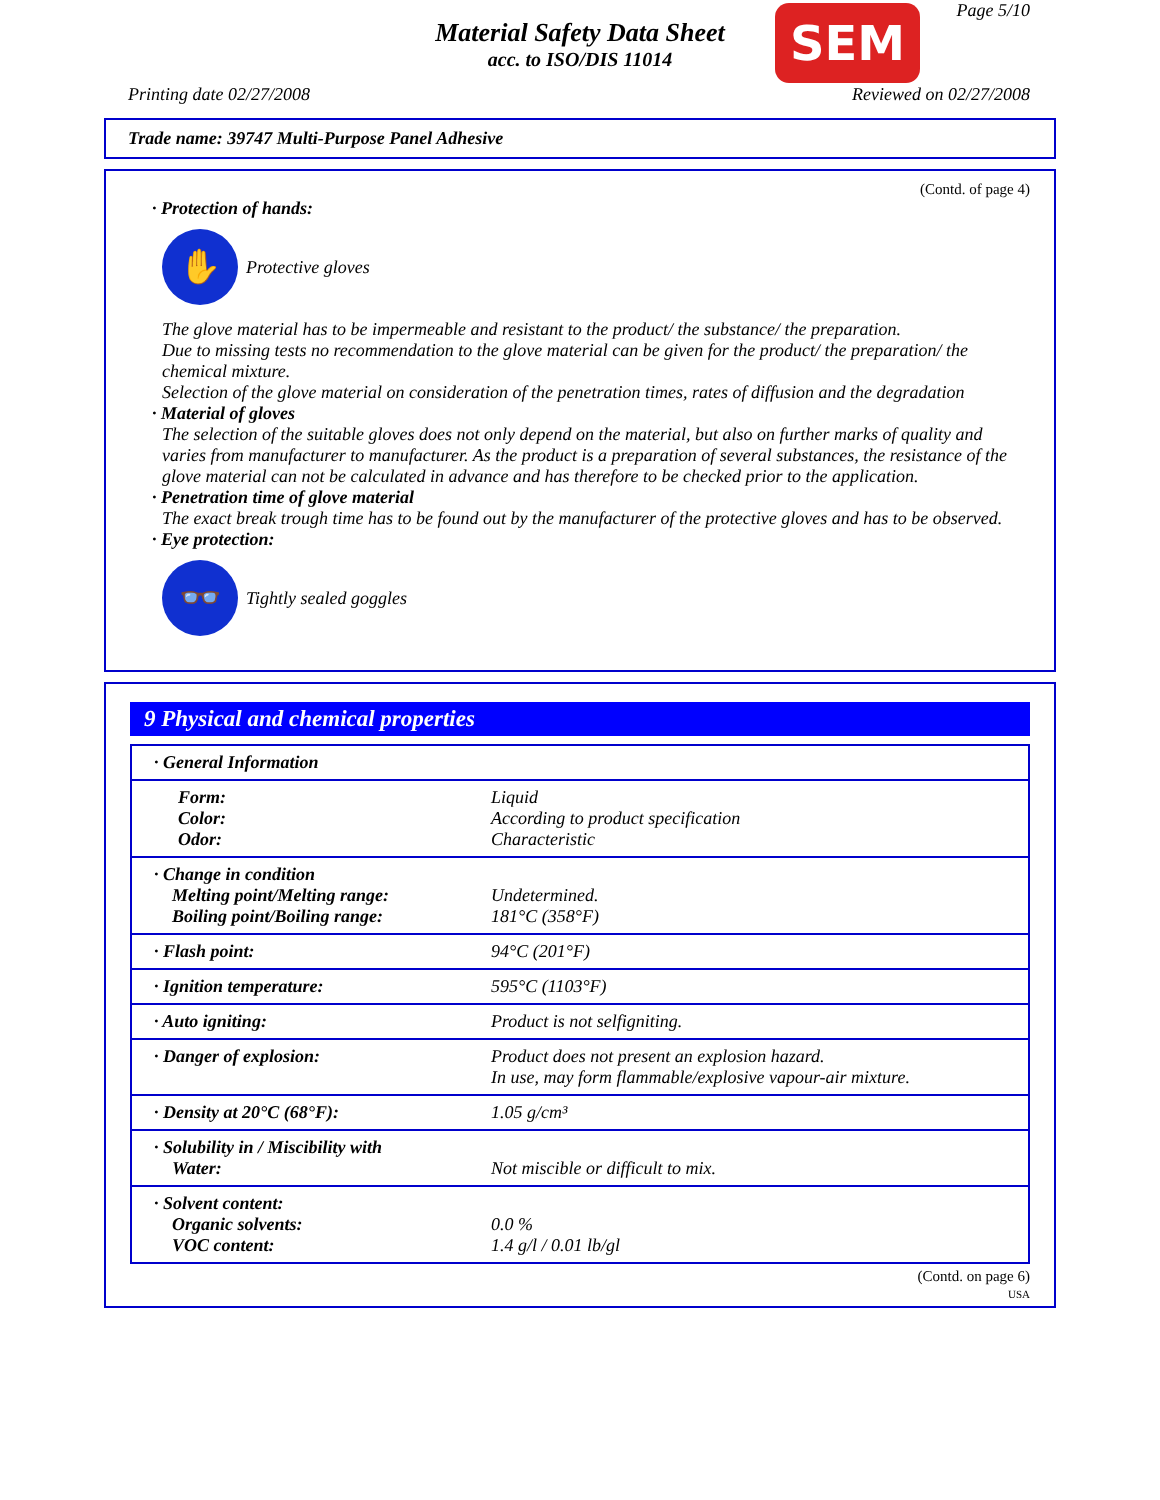Material Safety Data Sheet
acc. to ISO/DIS 11014
SEM Page 5/10
Printing date 02/27/2008 Reviewed on 02/27/2008
Trade name: 39747 Multi-Purpose Panel Adhesive
(Contd. of page 4)
· Protection of hands:
✋
Protective gloves
The glove material has to be impermeable and resistant to the product/ the substance/ the preparation.
Due to missing tests no recommendation to the glove material can be given for the product/ the preparation/ the chemical mixture.
Selection of the glove material on consideration of the penetration times, rates of diffusion and the degradation
· Material of gloves
The selection of the suitable gloves does not only depend on the material, but also on further marks of quality and varies from manufacturer to manufacturer. As the product is a preparation of several substances, the resistance of the glove material can not be calculated in advance and has therefore to be checked prior to the application.
· Penetration time of glove material
The exact break trough time has to be found out by the manufacturer of the protective gloves and has to be observed.
· Eye protection:
👓
Tightly sealed goggles
9 Physical and chemical properties
| · General Information | |
| Form: Color: Odor: | Liquid According to product specification Characteristic |
| · Change in condition Melting point/Melting range: Boiling point/Boiling range: | Undetermined. 181°C (358°F) |
| · Flash point: | 94°C (201°F) |
| · Ignition temperature: | 595°C (1103°F) |
| · Auto igniting: | Product is not selfigniting. |
| · Danger of explosion: | Product does not present an explosion hazard. In use, may form flammable/explosive vapour-air mixture. |
| · Density at 20°C (68°F): | 1.05 g/cm³ |
| · Solubility in / Miscibility with Water: | Not miscible or difficult to mix. |
| · Solvent content: Organic solvents: VOC content: | 0.0 % 1.4 g/l / 0.01 lb/gl |
(Contd. on page 6)
USA